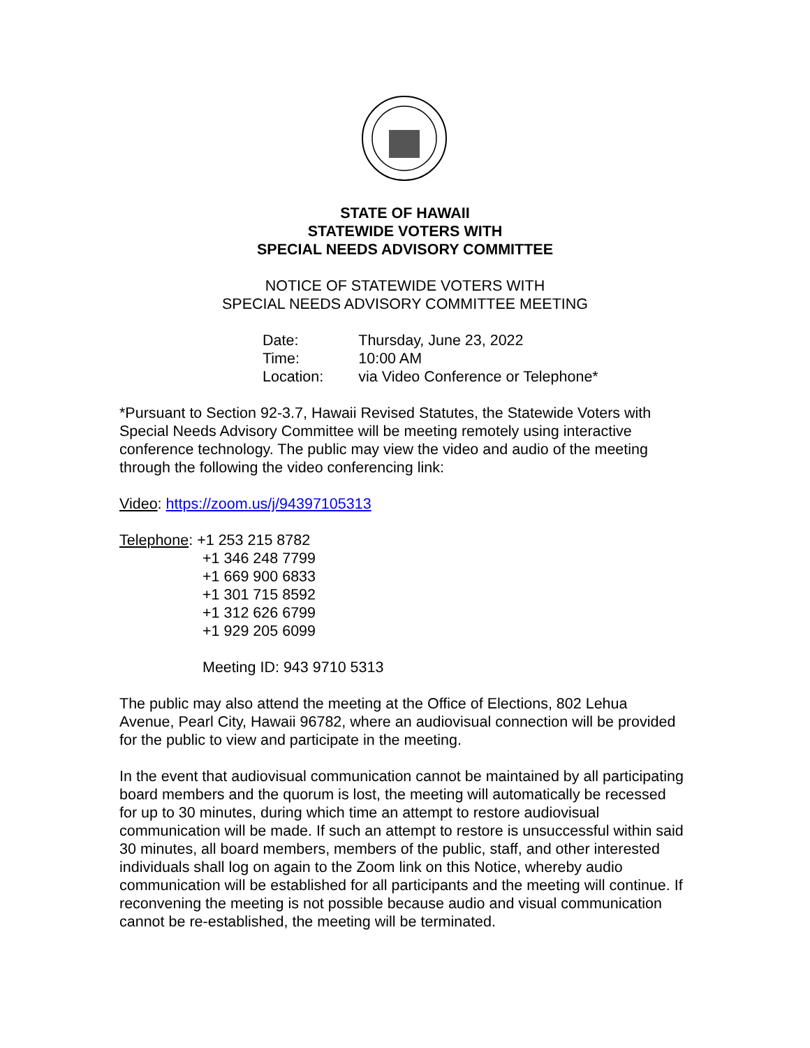STATE OF HAWAII
STATEWIDE VOTERS WITH
SPECIAL NEEDS ADVISORY COMMITTEE
NOTICE OF STATEWIDE VOTERS WITH
SPECIAL NEEDS ADVISORY COMMITTEE MEETING
| Date: | Thursday, June 23, 2022 |
| Time: | 10:00 AM |
| Location: | via Video Conference or Telephone* |
*Pursuant to Section 92-3.7, Hawaii Revised Statutes, the Statewide Voters with Special Needs Advisory Committee will be meeting remotely using interactive conference technology. The public may view the video and audio of the meeting through the following the video conferencing link:
Video: https://zoom.us/j/94397105313
Telephone: +1 253 215 8782
+1 346 248 7799
+1 669 900 6833
+1 301 715 8592
+1 312 626 6799
+1 929 205 6099
Meeting ID: 943 9710 5313
The public may also attend the meeting at the Office of Elections, 802 Lehua Avenue, Pearl City, Hawaii 96782, where an audiovisual connection will be provided for the public to view and participate in the meeting.
In the event that audiovisual communication cannot be maintained by all participating board members and the quorum is lost, the meeting will automatically be recessed for up to 30 minutes, during which time an attempt to restore audiovisual communication will be made. If such an attempt to restore is unsuccessful within said 30 minutes, all board members, members of the public, staff, and other interested individuals shall log on again to the Zoom link on this Notice, whereby audio communication will be established for all participants and the meeting will continue. If reconvening the meeting is not possible because audio and visual communication cannot be re-established, the meeting will be terminated.